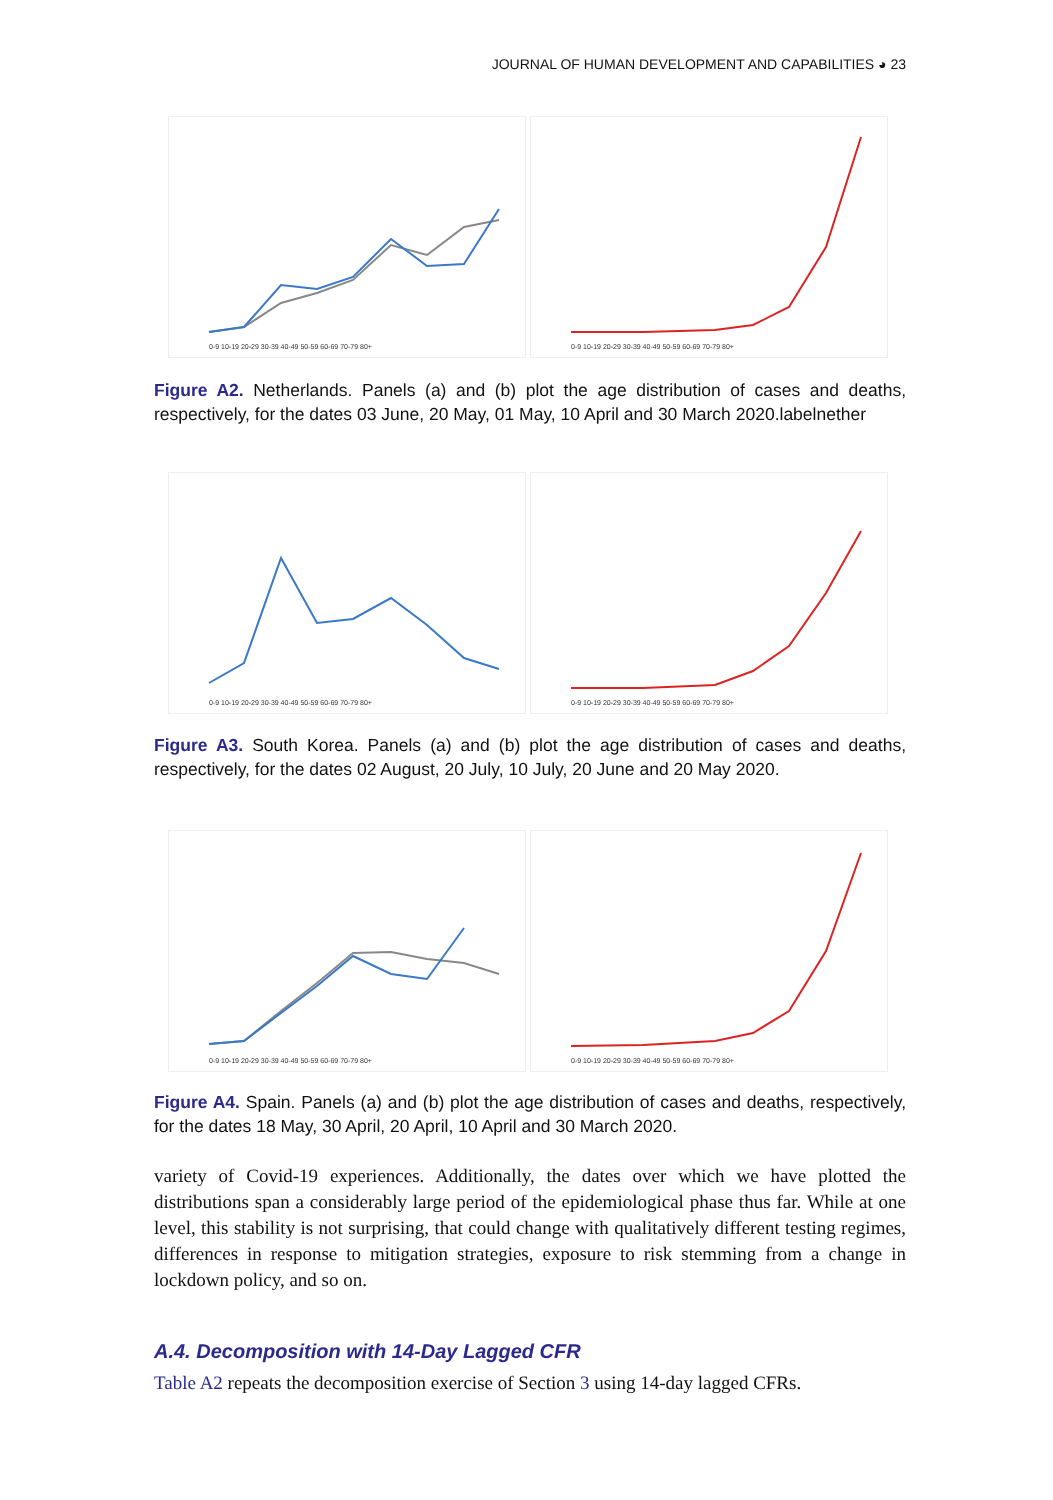JOURNAL OF HUMAN DEVELOPMENT AND CAPABILITIES ◕ 23
0-9 10-19 20-29 30-39 40-49 50-59 60-69 70-79 80+
0-9 10-19 20-29 30-39 40-49 50-59 60-69 70-79 80+
Figure A2. Netherlands. Panels (a) and (b) plot the age distribution of cases and deaths, respectively, for the dates 03 June, 20 May, 01 May, 10 April and 30 March 2020.labelnether
0-9 10-19 20-29 30-39 40-49 50-59 60-69 70-79 80+
0-9 10-19 20-29 30-39 40-49 50-59 60-69 70-79 80+
Figure A3. South Korea. Panels (a) and (b) plot the age distribution of cases and deaths, respectively, for the dates 02 August, 20 July, 10 July, 20 June and 20 May 2020.
0-9 10-19 20-29 30-39 40-49 50-59 60-69 70-79 80+
0-9 10-19 20-29 30-39 40-49 50-59 60-69 70-79 80+
Figure A4. Spain. Panels (a) and (b) plot the age distribution of cases and deaths, respectively, for the dates 18 May, 30 April, 20 April, 10 April and 30 March 2020.
variety of Covid-19 experiences. Additionally, the dates over which we have plotted the distributions span a considerably large period of the epidemiological phase thus far. While at one level, this stability is not surprising, that could change with qualitatively different testing regimes, differences in response to mitigation strategies, exposure to risk stemming from a change in lockdown policy, and so on.
A.4. Decomposition with 14-Day Lagged CFR
Table A2 repeats the decomposition exercise of Section 3 using 14-day lagged CFRs.